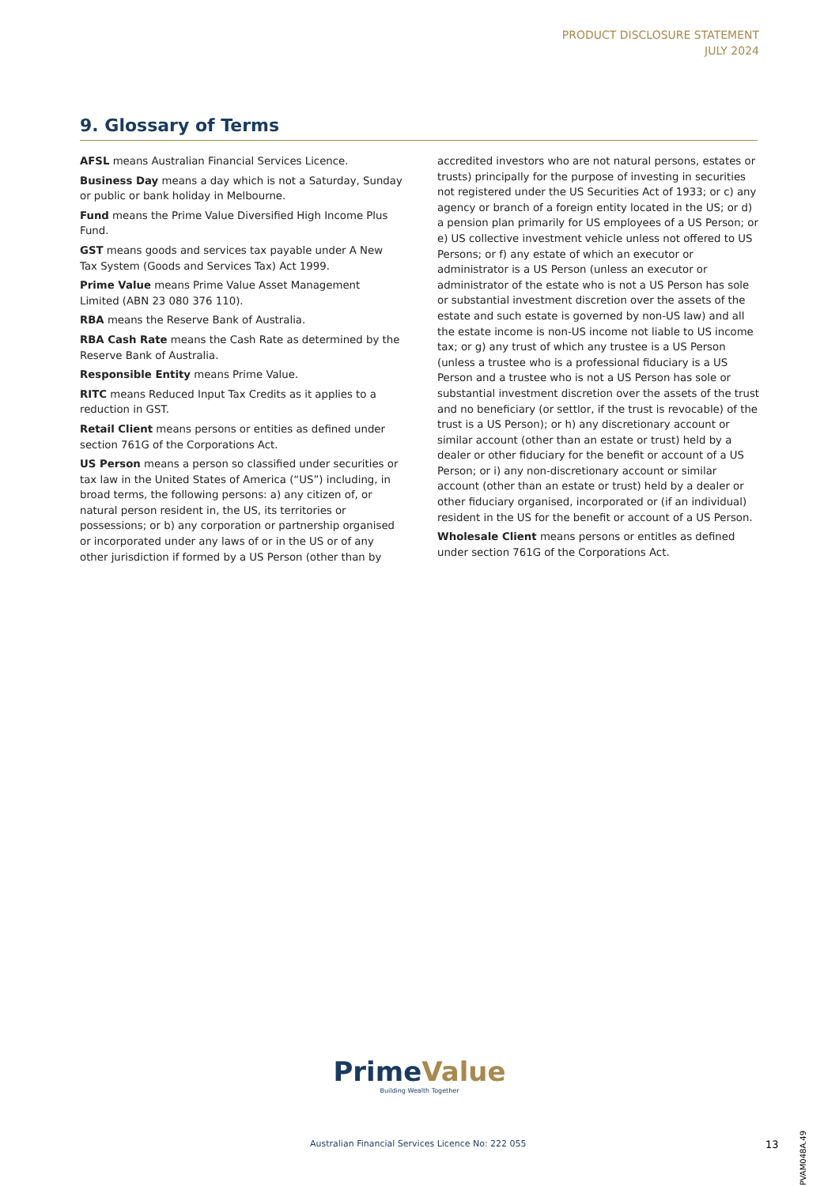PRODUCT DISCLOSURE STATEMENT
JULY 2024
9. Glossary of Terms
AFSL means Australian Financial Services Licence.
Business Day means a day which is not a Saturday, Sunday or public or bank holiday in Melbourne.
Fund means the Prime Value Diversified High Income Plus Fund.
GST means goods and services tax payable under A New Tax System (Goods and Services Tax) Act 1999.
Prime Value means Prime Value Asset Management Limited (ABN 23 080 376 110).
RBA means the Reserve Bank of Australia.
RBA Cash Rate means the Cash Rate as determined by the Reserve Bank of Australia.
Responsible Entity means Prime Value.
RITC means Reduced Input Tax Credits as it applies to a reduction in GST.
Retail Client means persons or entities as defined under section 761G of the Corporations Act.
US Person means a person so classified under securities or tax law in the United States of America (“US”) including, in broad terms, the following persons: a) any citizen of, or natural person resident in, the US, its territories or possessions; or b) any corporation or partnership organised or incorporated under any laws of or in the US or of any other jurisdiction if formed by a US Person (other than by accredited investors who are not natural persons, estates or trusts) principally for the purpose of investing in securities not registered under the US Securities Act of 1933; or c) any agency or branch of a foreign entity located in the US; or d) a pension plan primarily for US employees of a US Person; or e) US collective investment vehicle unless not offered to US Persons; or f) any estate of which an executor or administrator is a US Person (unless an executor or administrator of the estate who is not a US Person has sole or substantial investment discretion over the assets of the estate and such estate is governed by non-US law) and all the estate income is non-US income not liable to US income tax; or g) any trust of which any trustee is a US Person (unless a trustee who is a professional fiduciary is a US Person and a trustee who is not a US Person has sole or substantial investment discretion over the assets of the trust and no beneficiary (or settlor, if the trust is revocable) of the trust is a US Person); or h) any discretionary account or similar account (other than an estate or trust) held by a dealer or other fiduciary for the benefit or account of a US Person; or i) any non-discretionary account or similar account (other than an estate or trust) held by a dealer or other fiduciary organised, incorporated or (if an individual) resident in the US for the benefit or account of a US Person.
Wholesale Client means persons or entitles as defined under section 761G of the Corporations Act.
PrimeValue
Building Wealth Together
Australian Financial Services Licence No: 222 055
13
PVAM048A.49